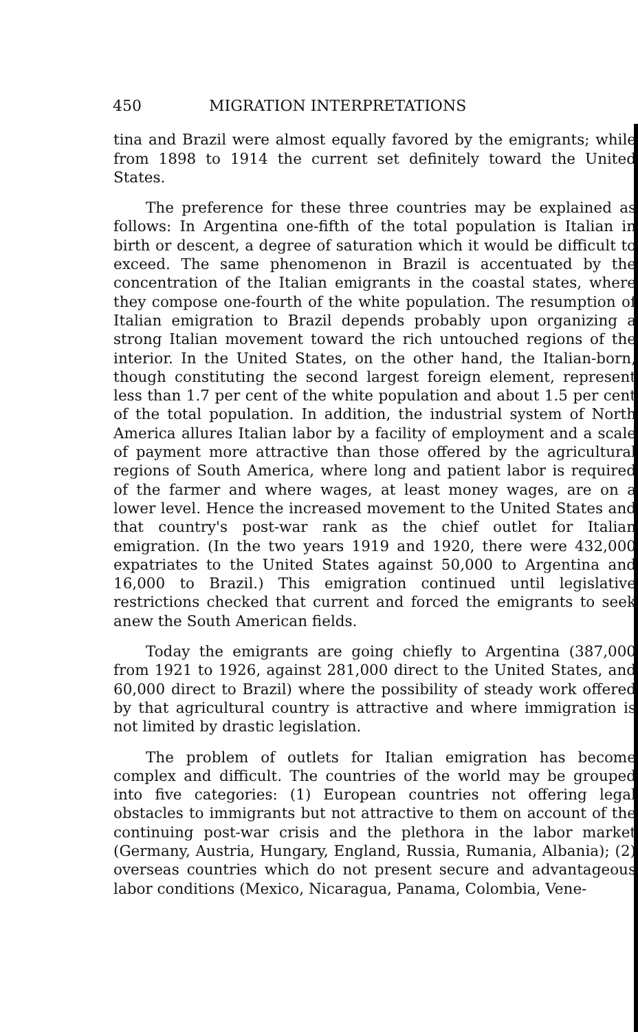450 MIGRATION INTERPRETATIONS
tina and Brazil were almost equally favored by the emigrants; while from 1898 to 1914 the current set definitely toward the United States.
The preference for these three countries may be explained as follows: In Argentina one-fifth of the total population is Italian in birth or descent, a degree of saturation which it would be difficult to exceed. The same phenomenon in Brazil is accentuated by the concentration of the Italian emigrants in the coastal states, where they compose one-fourth of the white population. The resumption of Italian emigration to Brazil depends probably upon organizing a strong Italian movement toward the rich untouched regions of the interior. In the United States, on the other hand, the Italian-born, though constituting the second largest foreign element, represent less than 1.7 per cent of the white population and about 1.5 per cent of the total population. In addition, the industrial system of North America allures Italian labor by a facility of employment and a scale of payment more attractive than those offered by the agricultural regions of South America, where long and patient labor is required of the farmer and where wages, at least money wages, are on a lower level. Hence the increased movement to the United States and that country's post-war rank as the chief outlet for Italian emigration. (In the two years 1919 and 1920, there were 432,000 expatriates to the United States against 50,000 to Argentina and 16,000 to Brazil.) This emigration continued until legislative restrictions checked that current and forced the emigrants to seek anew the South American fields.
Today the emigrants are going chiefly to Argentina (387,000 from 1921 to 1926, against 281,000 direct to the United States, and 60,000 direct to Brazil) where the possibility of steady work offered by that agricultural country is attractive and where immigration is not limited by drastic legislation.
The problem of outlets for Italian emigration has become complex and difficult. The countries of the world may be grouped into five categories: (1) European countries not offering legal obstacles to immigrants but not attractive to them on account of the continuing post-war crisis and the plethora in the labor market (Germany, Austria, Hungary, England, Russia, Rumania, Albania); (2) overseas countries which do not present secure and advantageous labor conditions (Mexico, Nicaragua, Panama, Colombia, Vene-